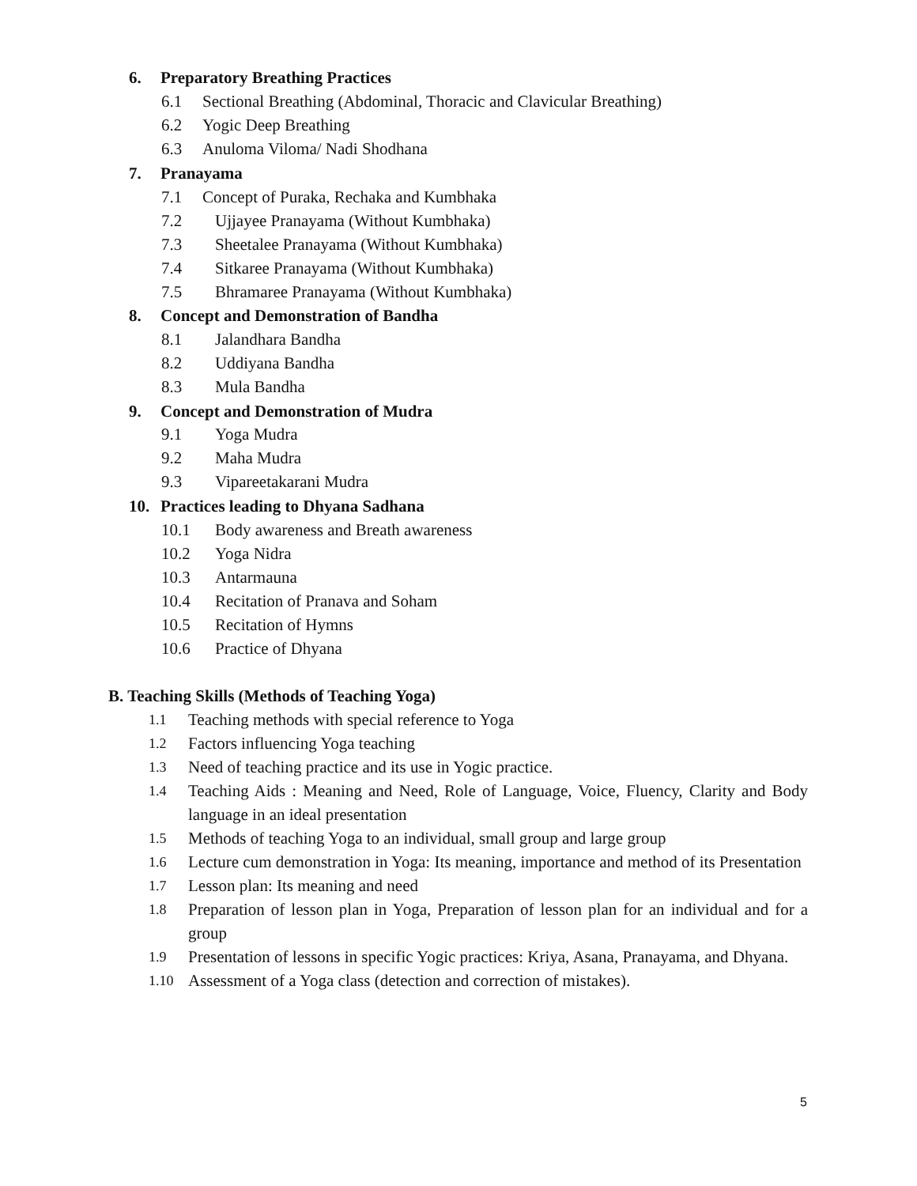6. Preparatory Breathing Practices
6.1 Sectional Breathing (Abdominal, Thoracic and Clavicular Breathing)
6.2 Yogic Deep Breathing
6.3 Anuloma Viloma/ Nadi Shodhana
7. Pranayama
7.1 Concept of Puraka, Rechaka and Kumbhaka
7.2 Ujjayee Pranayama (Without Kumbhaka)
7.3 Sheetalee Pranayama (Without Kumbhaka)
7.4 Sitkaree Pranayama (Without Kumbhaka)
7.5 Bhramaree Pranayama (Without Kumbhaka)
8. Concept and Demonstration of Bandha
8.1 Jalandhara Bandha
8.2 Uddiyana Bandha
8.3 Mula Bandha
9. Concept and Demonstration of Mudra
9.1 Yoga Mudra
9.2 Maha Mudra
9.3 Vipareetakarani Mudra
10. Practices leading to Dhyana Sadhana
10.1 Body awareness and Breath awareness
10.2 Yoga Nidra
10.3 Antarmauna
10.4 Recitation of Pranava and Soham
10.5 Recitation of Hymns
10.6 Practice of Dhyana
B. Teaching Skills (Methods of Teaching Yoga)
1.1
Teaching methods with special reference to Yoga
1.2
Factors influencing Yoga teaching
1.3
Need of teaching practice and its use in Yogic practice.
1.4
Teaching Aids : Meaning and Need, Role of Language, Voice, Fluency, Clarity and Body language in an ideal presentation
1.5
Methods of teaching Yoga to an individual, small group and large group
1.6
Lecture cum demonstration in Yoga: Its meaning, importance and method of its Presentation
1.7
Lesson plan: Its meaning and need
1.8
Preparation of lesson plan in Yoga, Preparation of lesson plan for an individual and for a group
1.9
Presentation of lessons in specific Yogic practices: Kriya, Asana, Pranayama, and Dhyana.
1.10
Assessment of a Yoga class (detection and correction of mistakes).
5